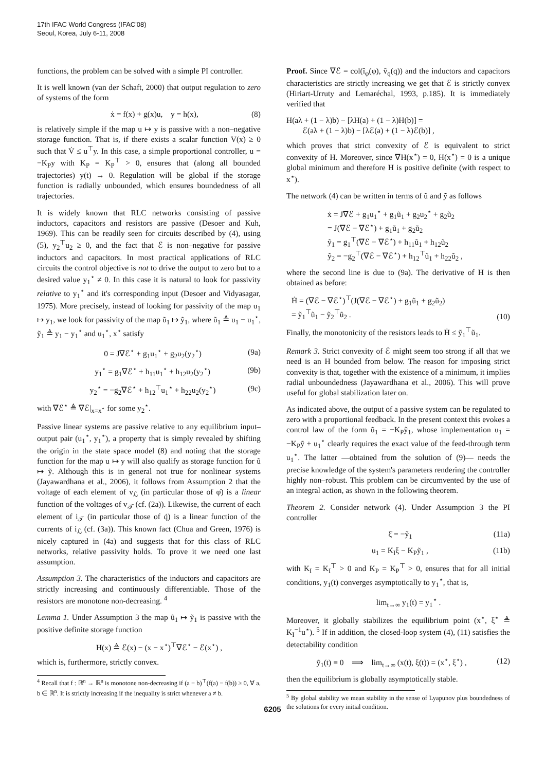17th IFAC World Congress (IFAC'08)
Seoul, Korea, July 6-11, 2008
functions, the problem can be solved with a simple PI controller.
It is well known (van der Schaft, 2000) that output regulation to zero of systems of the form
ẋ = f(x) + g(x)u, y = h(x), (8)
is relatively simple if the map u ↦ y is passive with a non–negative storage function. That is, if there exists a scalar function V(x) ≥ 0 such that V̇ ≤ u<sup>⊤</sup>y. In this case, a simple proportional controller, u = −K<sub>P</sub>y with K<sub>P</sub> = K<sub>P</sub><sup>⊤</sup> > 0, ensures that (along all bounded trajectories) y(t) → 0. Regulation will be global if the storage function is radially unbounded, which ensures boundedness of all trajectories.
It is widely known that RLC networks consisting of passive inductors, capacitors and resistors are passive (Desoer and Kuh, 1969). This can be readily seen for circuits described by (4), using (5), y<sub>2</sub><sup>⊤</sup>u<sub>2</sub> ≥ 0, and the fact that ℰ is non–negative for passive inductors and capacitors. In most practical applications of RLC circuits the control objective is not to drive the output to zero but to a desired value y<sub>1</sub><sup>⋆</sup> ≠ 0. In this case it is natural to look for passivity relative to y<sub>1</sub><sup>⋆</sup> and it's corresponding input (Desoer and Vidyasagar, 1975). More precisely, instead of looking for passivity of the map u<sub>1</sub> ↦ y<sub>1</sub>, we look for passivity of the map ũ<sub>1</sub> ↦ ỹ<sub>1</sub>, where ũ<sub>1</sub> ≜ u<sub>1</sub> − u<sub>1</sub><sup>⋆</sup>, ỹ<sub>1</sub> ≜ y<sub>1</sub> − y<sub>1</sub><sup>⋆</sup> and u<sub>1</sub><sup>⋆</sup>, x<sup>⋆</sup> satisfy
0 = J∇ℰ<sup>⋆</sup> + g<sub>1</sub>u<sub>1</sub><sup>⋆</sup> + g<sub>2</sub>u<sub>2</sub>(y<sub>2</sub><sup>⋆</sup>) (9a)
y<sub>1</sub><sup>⋆</sup> = g<sub>1</sub>∇ℰ<sup>⋆</sup> + h<sub>11</sub>u<sub>1</sub><sup>⋆</sup> + h<sub>12</sub>u<sub>2</sub>(y<sub>2</sub><sup>⋆</sup>) (9b)
y<sub>2</sub><sup>⋆</sup> = −g<sub>2</sub>∇ℰ<sup>⋆</sup> + h<sub>12</sub><sup>⊤</sup>u<sub>1</sub><sup>⋆</sup> + h<sub>22</sub>u<sub>2</sub>(y<sub>2</sub><sup>⋆</sup>) (9c)
with ∇ℰ<sup>⋆</sup> ≜ ∇ℰ|<sub>x=x<sup>⋆</sup></sub> for some y<sub>2</sub><sup>⋆</sup>.
Passive linear systems are passive relative to any equilibrium input–output pair (u<sub>1</sub><sup>⋆</sup>, y<sub>1</sub><sup>⋆</sup>), a property that is simply revealed by shifting the origin in the state space model (8) and noting that the storage function for the map u ↦ y will also qualify as storage function for ũ ↦ ỹ. Although this is in general not true for nonlinear systems (Jayawardhana et al., 2006), it follows from Assumption 2 that the voltage of each element of v<sub>ℒ</sub> (in particular those of φ̇) is a linear function of the voltages of v<sub>𝒯</sub> (cf. (2a)). Likewise, the current of each element of i<sub>𝒯</sub> (in particular those of q̇) is a linear function of the currents of i<sub>ℒ</sub> (cf. (3a)). This known fact (Chua and Green, 1976) is nicely captured in (4a) and suggests that for this class of RLC networks, relative passivity holds. To prove it we need one last assumption.
Assumption 3. The characteristics of the inductors and capacitors are strictly increasing and continuously differentiable. Those of the resistors are monotone non-decreasing. <sup>4</sup>
Lemma 1. Under Assumption 3 the map ũ<sub>1</sub> ↦ ỹ<sub>1</sub> is passive with the positive definite storage function
H(x) ≜ ℰ(x) − (x − x<sup>⋆</sup>)<sup>⊤</sup>∇ℰ<sup>⋆</sup> − ℰ(x<sup>⋆</sup>) ,
which is, furthermore, strictly convex.
<sup>4</sup> Recall that f : ℝ<sup>n</sup> → ℝ<sup>n</sup> is monotone non-decreasing if (a − b)<sup>⊤</sup>(f(a) − f(b)) ≥ 0, ∀ a, b ∈ ℝ<sup>n</sup>. It is strictly increasing if the inequality is strict whenever a ≠ b.
Proof. Since ∇ℰ = col(î<sub>φ</sub>(φ), v̂<sub>q</sub>(q)) and the inductors and capacitors characteristics are strictly increasing we get that ℰ is strictly convex (Hiriart-Urruty and Lemaréchal, 1993, p.185). It is immediately verified that
H(aλ + (1 − λ)b) − [λH(a) + (1 − λ)H(b)] =
ℰ(aλ + (1 − λ)b) − [λℰ(a) + (1 − λ)ℰ(b)] ,
which proves that strict convexity of ℰ is equivalent to strict convexity of H. Moreover, since ∇H(x<sup>⋆</sup>) = 0, H(x<sup>⋆</sup>) = 0 is a unique global minimum and therefore H is positive definite (with respect to x<sup>⋆</sup>).
The network (4) can be written in terms of ũ and ỹ as follows
ẋ = J∇ℰ + g<sub>1</sub>u<sub>1</sub><sup>⋆</sup> + g<sub>1</sub>ũ<sub>1</sub> + g<sub>2</sub>u<sub>2</sub><sup>⋆</sup> + g<sub>2</sub>ũ<sub>2</sub>
= J(∇ℰ − ∇ℰ<sup>⋆</sup>) + g<sub>1</sub>ũ<sub>1</sub> + g<sub>2</sub>ũ<sub>2</sub>
ỹ<sub>1</sub> = g<sub>1</sub><sup>⊤</sup>(∇ℰ − ∇ℰ<sup>⋆</sup>) + h<sub>11</sub>ũ<sub>1</sub> + h<sub>12</sub>ũ<sub>2</sub>
ỹ<sub>2</sub> = −g<sub>2</sub><sup>⊤</sup>(∇ℰ − ∇ℰ<sup>⋆</sup>) + h<sub>12</sub><sup>⊤</sup>ũ<sub>1</sub> + h<sub>22</sub>ũ<sub>2</sub> ,
where the second line is due to (9a). The derivative of H is then obtained as before:
Ḣ = (∇ℰ − ∇ℰ<sup>⋆</sup>)<sup>⊤</sup>(J(∇ℰ − ∇ℰ<sup>⋆</sup>) + g<sub>1</sub>ũ<sub>1</sub> + g<sub>2</sub>ũ<sub>2</sub>)
= ỹ<sub>1</sub><sup>⊤</sup>ũ<sub>1</sub> − ỹ<sub>2</sub><sup>⊤</sup>ũ<sub>2</sub> . (10)
Finally, the monotonicity of the resistors leads to Ḣ ≤ ỹ<sub>1</sub><sup>⊤</sup>ũ<sub>1</sub>.
Remark 3. Strict convexity of ℰ might seem too strong if all that we need is an H bounded from below. The reason for imposing strict convexity is that, together with the existence of a minimum, it implies radial unboundedness (Jayawardhana et al., 2006). This will prove useful for global stabilization later on.
As indicated above, the output of a passive system can be regulated to zero with a proportional feedback. In the present context this evokes a control law of the form ũ<sub>1</sub> = −K<sub>P</sub>ỹ<sub>1</sub>, whose implementation u<sub>1</sub> = −K<sub>P</sub>ỹ + u<sub>1</sub><sup>⋆</sup> clearly requires the exact value of the feed-through term u<sub>1</sub><sup>⋆</sup>. The latter —obtained from the solution of (9)— needs the precise knowledge of the system's parameters rendering the controller highly non–robust. This problem can be circumvented by the use of an integral action, as shown in the following theorem.
Theorem 2. Consider network (4). Under Assumption 3 the PI controller
ξ̇ = −ỹ<sub>1</sub> (11a)
u<sub>1</sub> = K<sub>I</sub>ξ − K<sub>P</sub>ỹ<sub>1</sub> , (11b)
with K<sub>I</sub> = K<sub>I</sub><sup>⊤</sup> > 0 and K<sub>P</sub> = K<sub>P</sub><sup>⊤</sup> > 0, ensures that for all initial conditions, y<sub>1</sub>(t) converges asymptotically to y<sub>1</sub><sup>⋆</sup>, that is,
lim<sub>t→∞</sub> y<sub>1</sub>(t) = y<sub>1</sub><sup>⋆</sup> .
Moreover, it globally stabilizes the equilibrium point (x<sup>⋆</sup>, ξ<sup>⋆</sup> ≜ K<sub>I</sub><sup>−1</sup>u<sup>⋆</sup>). <sup>5</sup> If in addition, the closed-loop system (4), (11) satisfies the detectability condition
ỹ<sub>1</sub>(t) ≡ 0 ⟹ lim<sub>t→∞</sub> (x(t), ξ(t)) = (x<sup>⋆</sup>, ξ<sup>⋆</sup>) , (12)
then the equilibrium is globally asymptotically stable.
<sup>5</sup> By global stability we mean stability in the sense of Lyapunov plus boundedness of the solutions for every initial condition.
6205